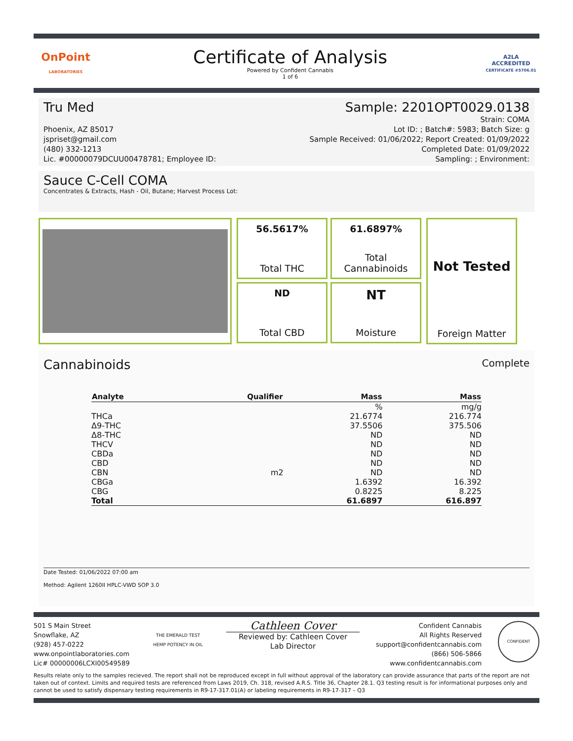OnPoint
LABORATORIES
Certificate of Analysis
Powered by Confident Cannabis
1 of 6
A2LA
ACCREDITED
CERTIFICATE #5706.01
Tru Med Sample: 2201OPT0029.0138
Phoenix, AZ 85017
jspriset@gmail.com
(480) 332-1213
Lic. #00000079DCUU00478781; Employee ID:
Strain: COMA
Lot ID: ; Batch#: 5983; Batch Size: g
Sample Received: 01/06/2022; Report Created: 01/09/2022
Completed Date: 01/09/2022
Sampling: ; Environment:
Sauce C-Cell COMA
Concentrates & Extracts, Hash - Oil, Butane; Harvest Process Lot:
56.5617%
Total THC
61.6897%
Total
Cannabinoids
ND
Total CBD
NT
Moisture
Not Tested
Foreign Matter
Cannabinoids
Complete
| Analyte | Qualifier | Mass | Mass |
| --- | --- | --- | --- |
| | | % | mg/g |
| THCa | | 21.6774 | 216.774 |
| Δ9-THC | | 37.5506 | 375.506 |
| Δ8-THC | | ND | ND |
| THCV | | ND | ND |
| CBDa | | ND | ND |
| CBD | | ND | ND |
| CBN | m2 | ND | ND |
| CBGa | | 1.6392 | 16.392 |
| CBG | | 0.8225 | 8.225 |
| Total | | 61.6897 | 616.897 |
Date Tested: 01/06/2022 07:00 am
Method: Agilent 1260II HPLC-VWD SOP 3.0
501 S Main Street
Snowflake, AZ
(928) 457-0222
www.onpointlaboratories.com
Lic# 00000006LCXI00549589
THE EMERALD TEST
HEMP POTENCY IN OIL
Cathleen Cover
Reviewed by: Cathleen Cover
Lab Director
Confident Cannabis
All Rights Reserved
support@confidentcannabis.com
(866) 506-5866
www.confidentcannabis.com
CONFIDENT
Results relate only to the samples recieved. The report shall not be reproduced except in full without approval of the laboratory can provide assurance that parts of the report are not taken out of context. Limits and required tests are referenced from Laws 2019, Ch. 318, revised A.R.S. Title 36, Chapter 28.1. Q3 testing result is for informational purposes only and cannot be used to satisfy dispensary testing requirements in R9-17-317.01(A) or labeling requirements in R9-17-317 – Q3